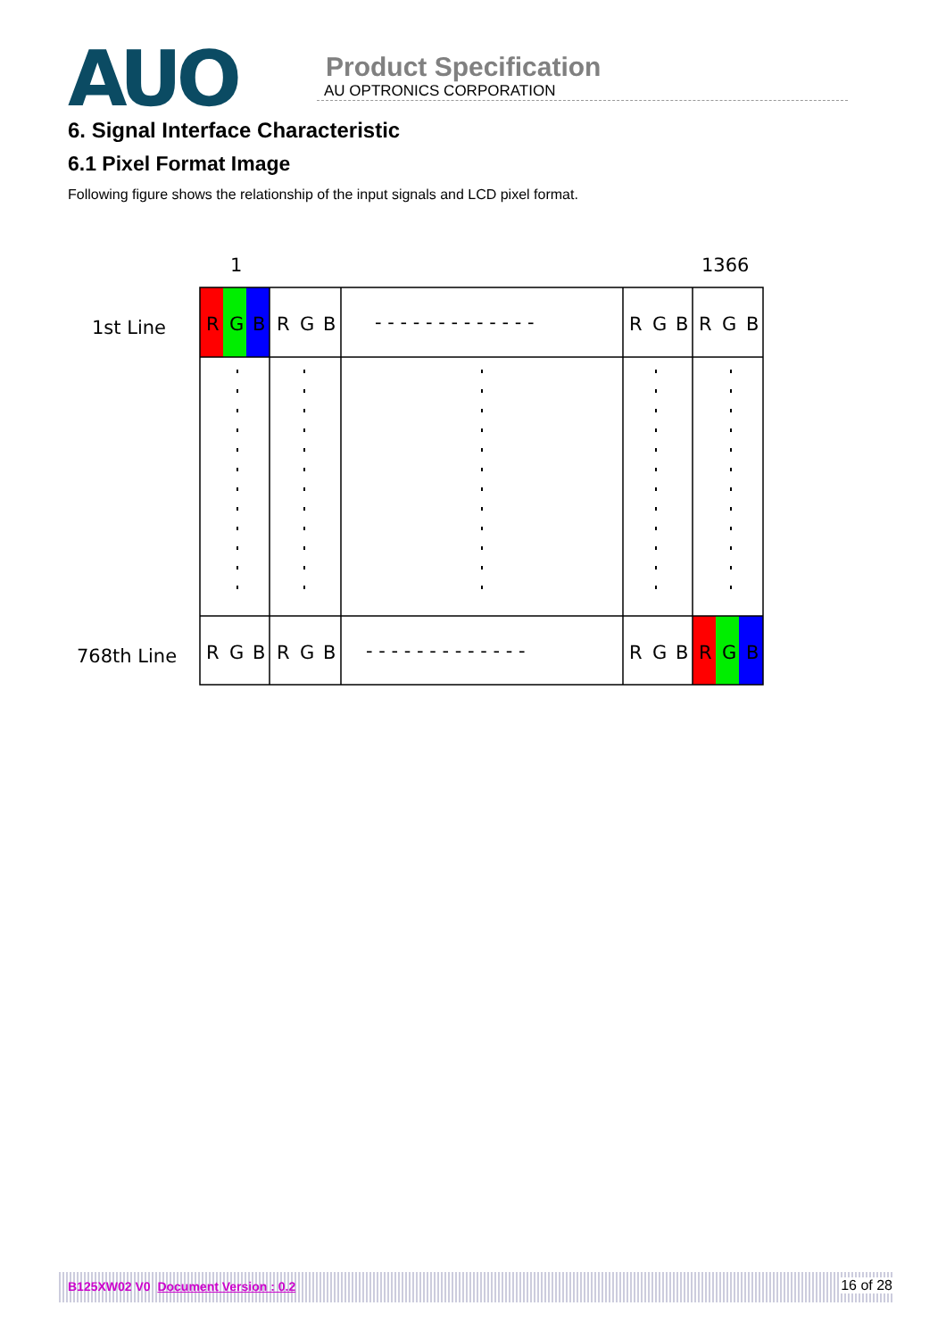AUO
Product Specification
AU OPTRONICS CORPORATION
6. Signal Interface Characteristic
6.1 Pixel Format Image
Following figure shows the relationship of the input signals and LCD pixel format.
1
1366
1st Line
768th Line
R
G
B
R
G
B
R
G
B
R
G
B
- - - - - - - - - - - - -
R
G
B
R
G
B
R
G
B
R
G
B
- - - - - - - - - - - - -
B125XW02 V0 Document Version : 0.2 16 of 28